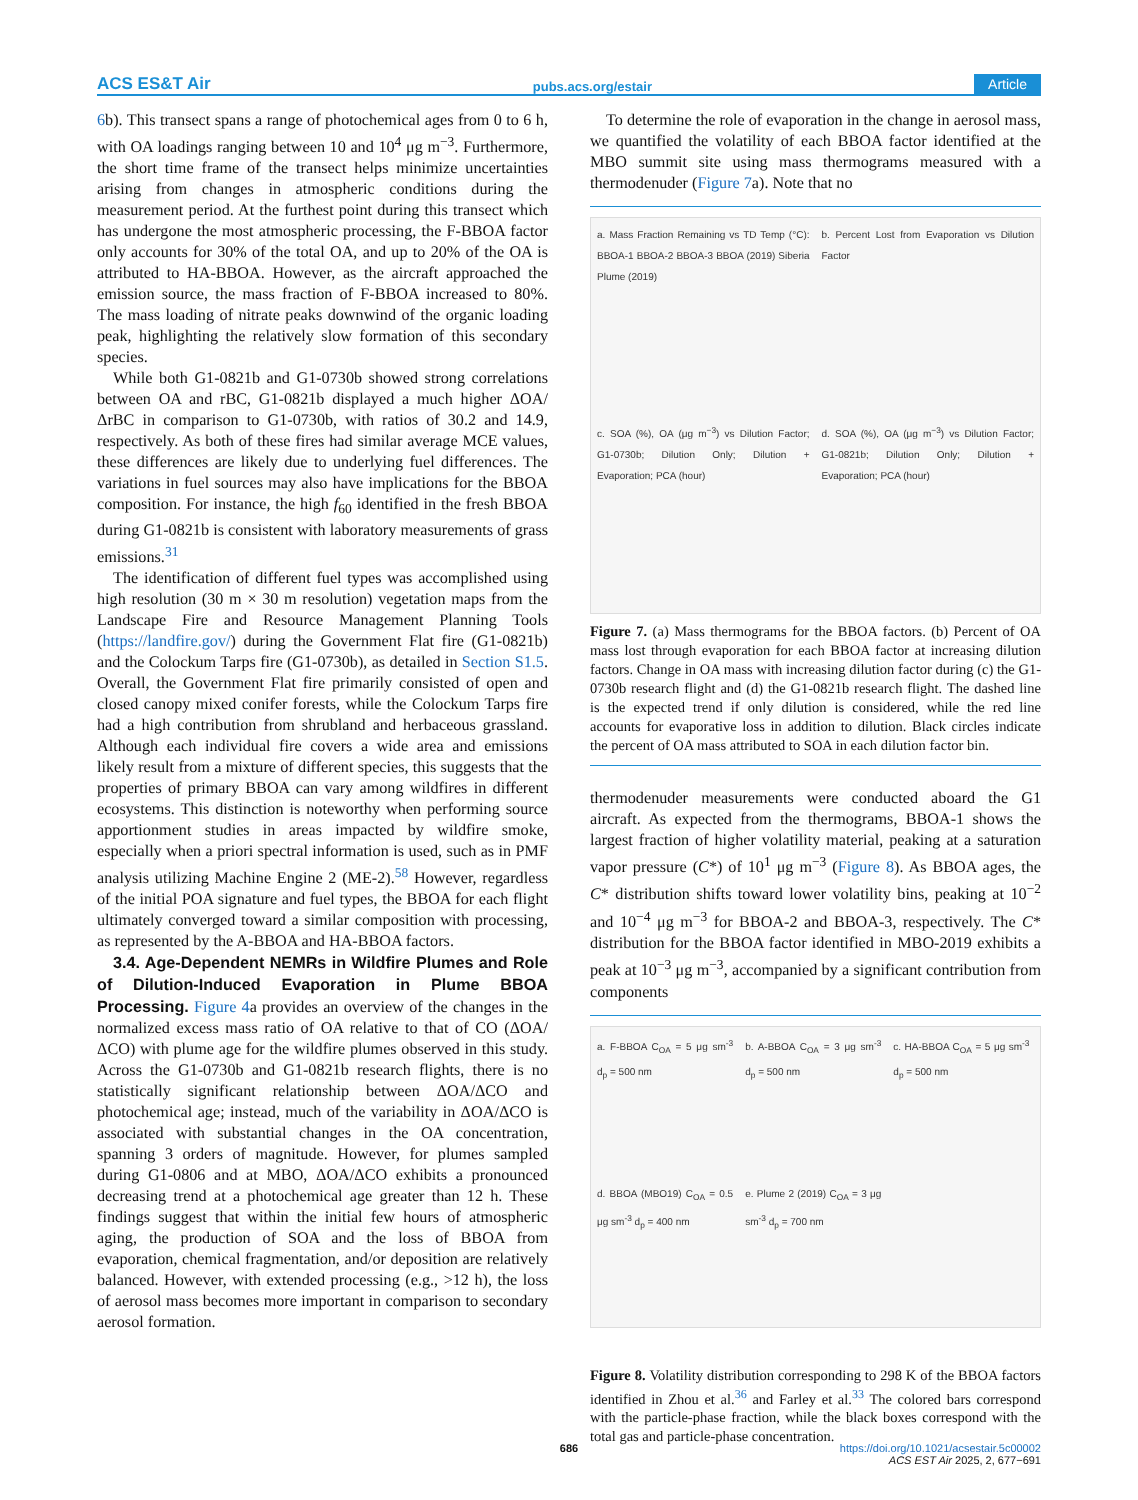ACS ES&T Air pubs.acs.org/estair Article
6b). This transect spans a range of photochemical ages from 0 to 6 h, with OA loadings ranging between 10 and 10<sup>4</sup> μg m<sup>−3</sup>. Furthermore, the short time frame of the transect helps minimize uncertainties arising from changes in atmospheric conditions during the measurement period. At the furthest point during this transect which has undergone the most atmospheric processing, the F-BBOA factor only accounts for 30% of the total OA, and up to 20% of the OA is attributed to HA-BBOA. However, as the aircraft approached the emission source, the mass fraction of F-BBOA increased to 80%. The mass loading of nitrate peaks downwind of the organic loading peak, highlighting the relatively slow formation of this secondary species.
While both G1-0821b and G1-0730b showed strong correlations between OA and rBC, G1-0821b displayed a much higher ΔOA/ΔrBC in comparison to G1-0730b, with ratios of 30.2 and 14.9, respectively. As both of these fires had similar average MCE values, these differences are likely due to underlying fuel differences. The variations in fuel sources may also have implications for the BBOA composition. For instance, the high f<sub>60</sub> identified in the fresh BBOA during G1-0821b is consistent with laboratory measurements of grass emissions.<sup>31</sup>
The identification of different fuel types was accomplished using high resolution (30 m × 30 m resolution) vegetation maps from the Landscape Fire and Resource Management Planning Tools (https://landfire.gov/) during the Government Flat fire (G1-0821b) and the Colockum Tarps fire (G1-0730b), as detailed in Section S1.5. Overall, the Government Flat fire primarily consisted of open and closed canopy mixed conifer forests, while the Colockum Tarps fire had a high contribution from shrubland and herbaceous grassland. Although each individual fire covers a wide area and emissions likely result from a mixture of different species, this suggests that the properties of primary BBOA can vary among wildfires in different ecosystems. This distinction is noteworthy when performing source apportionment studies in areas impacted by wildfire smoke, especially when a priori spectral information is used, such as in PMF analysis utilizing Machine Engine 2 (ME-2).<sup>58</sup> However, regardless of the initial POA signature and fuel types, the BBOA for each flight ultimately converged toward a similar composition with processing, as represented by the A-BBOA and HA-BBOA factors.
3.4. Age-Dependent NEMRs in Wildfire Plumes and Role of Dilution-Induced Evaporation in Plume BBOA Processing. Figure 4a provides an overview of the changes in the normalized excess mass ratio of OA relative to that of CO (ΔOA/ΔCO) with plume age for the wildfire plumes observed in this study. Across the G1-0730b and G1-0821b research flights, there is no statistically significant relationship between ΔOA/ΔCO and photochemical age; instead, much of the variability in ΔOA/ΔCO is associated with substantial changes in the OA concentration, spanning 3 orders of magnitude. However, for plumes sampled during G1-0806 and at MBO, ΔOA/ΔCO exhibits a pronounced decreasing trend at a photochemical age greater than 12 h. These findings suggest that within the initial few hours of atmospheric aging, the production of SOA and the loss of BBOA from evaporation, chemical fragmentation, and/or deposition are relatively balanced. However, with extended processing (e.g., >12 h), the loss of aerosol mass becomes more important in comparison to secondary aerosol formation.
To determine the role of evaporation in the change in aerosol mass, we quantified the volatility of each BBOA factor identified at the MBO summit site using mass thermograms measured with a thermodenuder (Figure 7a). Note that no
a. Mass Fraction Remaining vs TD Temp (°C): BBOA-1 BBOA-2 BBOA-3 BBOA (2019) Siberia Plume (2019)
b. Percent Lost from Evaporation vs Dilution Factor
c. SOA (%), OA (μg m<sup>−3</sup>) vs Dilution Factor; G1-0730b; Dilution Only; Dilution + Evaporation; PCA (hour)
d. SOA (%), OA (μg m<sup>−3</sup>) vs Dilution Factor; G1-0821b; Dilution Only; Dilution + Evaporation; PCA (hour)
Figure 7. (a) Mass thermograms for the BBOA factors. (b) Percent of OA mass lost through evaporation for each BBOA factor at increasing dilution factors. Change in OA mass with increasing dilution factor during (c) the G1-0730b research flight and (d) the G1-0821b research flight. The dashed line is the expected trend if only dilution is considered, while the red line accounts for evaporative loss in addition to dilution. Black circles indicate the percent of OA mass attributed to SOA in each dilution factor bin.
thermodenuder measurements were conducted aboard the G1 aircraft. As expected from the thermograms, BBOA-1 shows the largest fraction of higher volatility material, peaking at a saturation vapor pressure (C*) of 10<sup>1</sup> μg m<sup>−3</sup> (Figure 8). As BBOA ages, the C* distribution shifts toward lower volatility bins, peaking at 10<sup>−2</sup> and 10<sup>−4</sup> μg m<sup>−3</sup> for BBOA-2 and BBOA-3, respectively. The C* distribution for the BBOA factor identified in MBO-2019 exhibits a peak at 10<sup>−3</sup> μg m<sup>−3</sup>, accompanied by a significant contribution from components
a. F-BBOA C<sub>OA</sub> = 5 μg sm<sup>-3</sup> d<sub>p</sub> = 500 nm
b. A-BBOA C<sub>OA</sub> = 3 μg sm<sup>-3</sup> d<sub>p</sub> = 500 nm
c. HA-BBOA C<sub>OA</sub> = 5 μg sm<sup>-3</sup> d<sub>p</sub> = 500 nm
d. BBOA (MBO19) C<sub>OA</sub> = 0.5 μg sm<sup>-3</sup> d<sub>p</sub> = 400 nm
e. Plume 2 (2019) C<sub>OA</sub> = 3 μg sm<sup>-3</sup> d<sub>p</sub> = 700 nm
Figure 8. Volatility distribution corresponding to 298 K of the BBOA factors identified in Zhou et al.<sup>36</sup> and Farley et al.<sup>33</sup> The colored bars correspond with the particle-phase fraction, while the black boxes correspond with the total gas and particle-phase concentration.
686 https://doi.org/10.1021/acsestair.5c00002
ACS EST Air 2025, 2, 677−691